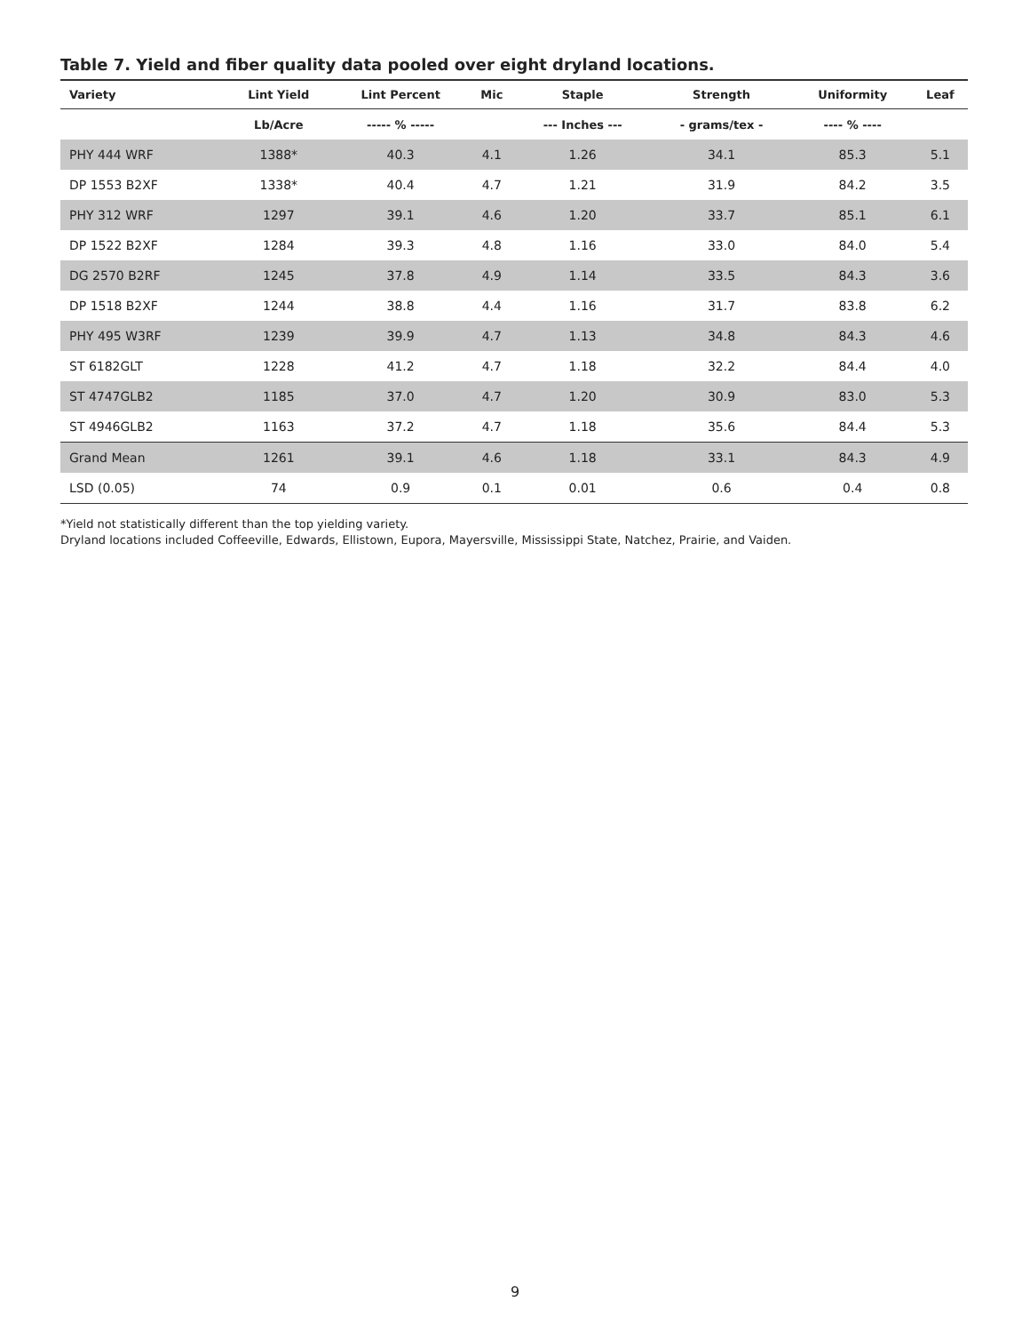Table 7. Yield and fiber quality data pooled over eight dryland locations.
| Variety | Lint Yield | Lint Percent | Mic | Staple | Strength | Uniformity | Leaf |
| --- | --- | --- | --- | --- | --- | --- | --- |
| | Lb/Acre | ----- % ----- | | --- Inches --- | - grams/tex - | ---- % ---- | |
| PHY 444 WRF | 1388* | 40.3 | 4.1 | 1.26 | 34.1 | 85.3 | 5.1 |
| DP 1553 B2XF | 1338* | 40.4 | 4.7 | 1.21 | 31.9 | 84.2 | 3.5 |
| PHY 312 WRF | 1297 | 39.1 | 4.6 | 1.20 | 33.7 | 85.1 | 6.1 |
| DP 1522 B2XF | 1284 | 39.3 | 4.8 | 1.16 | 33.0 | 84.0 | 5.4 |
| DG 2570 B2RF | 1245 | 37.8 | 4.9 | 1.14 | 33.5 | 84.3 | 3.6 |
| DP 1518 B2XF | 1244 | 38.8 | 4.4 | 1.16 | 31.7 | 83.8 | 6.2 |
| PHY 495 W3RF | 1239 | 39.9 | 4.7 | 1.13 | 34.8 | 84.3 | 4.6 |
| ST 6182GLT | 1228 | 41.2 | 4.7 | 1.18 | 32.2 | 84.4 | 4.0 |
| ST 4747GLB2 | 1185 | 37.0 | 4.7 | 1.20 | 30.9 | 83.0 | 5.3 |
| ST 4946GLB2 | 1163 | 37.2 | 4.7 | 1.18 | 35.6 | 84.4 | 5.3 |
| Grand Mean | 1261 | 39.1 | 4.6 | 1.18 | 33.1 | 84.3 | 4.9 |
| LSD (0.05) | 74 | 0.9 | 0.1 | 0.01 | 0.6 | 0.4 | 0.8 |
*Yield not statistically different than the top yielding variety.
Dryland locations included Coffeeville, Edwards, Ellistown, Eupora, Mayersville, Mississippi State, Natchez, Prairie, and Vaiden.
9